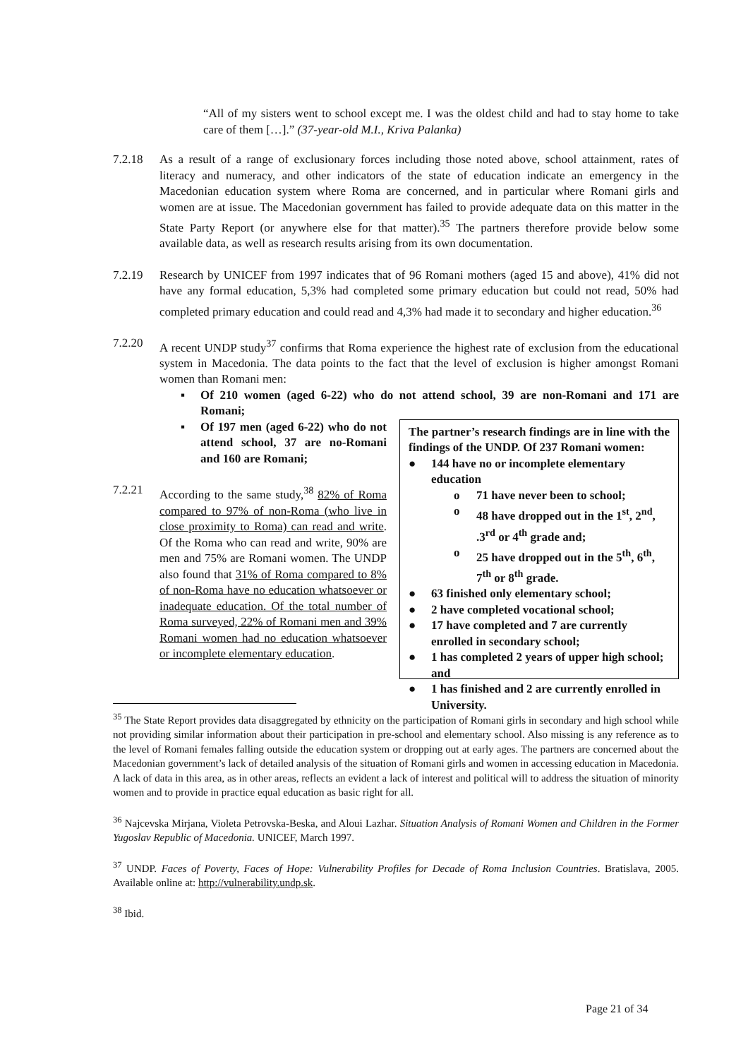“All of my sisters went to school except me. I was the oldest child and had to stay home to take care of them […].” (37-year-old M.I., Kriva Palanka)
7.2.18 As a result of a range of exclusionary forces including those noted above, school attainment, rates of literacy and numeracy, and other indicators of the state of education indicate an emergency in the Macedonian education system where Roma are concerned, and in particular where Romani girls and women are at issue. The Macedonian government has failed to provide adequate data on this matter in the State Party Report (or anywhere else for that matter).<sup>35</sup> The partners therefore provide below some available data, as well as research results arising from its own documentation.
7.2.19 Research by UNICEF from 1997 indicates that of 96 Romani mothers (aged 15 and above), 41% did not have any formal education, 5,3% had completed some primary education but could not read, 50% had completed primary education and could read and 4,3% had made it to secondary and higher education.<sup>36</sup>
7.2.20 A recent UNDP study<sup>37</sup> confirms that Roma experience the highest rate of exclusion from the educational system in Macedonia. The data points to the fact that the level of exclusion is higher amongst Romani women than Romani men:
▪ Of 210 women (aged 6-22) who do not attend school, 39 are non-Romani and 171 are Romani;
▪ Of 197 men (aged 6-22) who do not attend school, 37 are no-Romani and 160 are Romani;
7.2.21 According to the same study,<sup>38</sup> 82% of Roma compared to 97% of non-Roma (who live in close proximity to Roma) can read and write. Of the Roma who can read and write, 90% are men and 75% are Romani women. The UNDP also found that 31% of Roma compared to 8% of non-Roma have no education whatsoever or inadequate education. Of the total number of Roma surveyed, 22% of Romani men and 39% Romani women had no education whatsoever or incomplete elementary education.
The partner’s research findings are in line with the findings of the UNDP. Of 237 Romani women:
● 144 have no or incomplete elementary education
o 71 have never been to school;
o 48 have dropped out in the 1<sup>st</sup>, 2<sup>nd</sup>, .3<sup>rd</sup> or 4<sup>th</sup> grade and;
o 25 have dropped out in the 5<sup>th</sup>, 6<sup>th</sup>, 7<sup>th</sup> or 8<sup>th</sup> grade.
● 63 finished only elementary school;
● 2 have completed vocational school;
● 17 have completed and 7 are currently enrolled in secondary school;
● 1 has completed 2 years of upper high school; and
● 1 has finished and 2 are currently enrolled in University.
<sup>35</sup> The State Report provides data disaggregated by ethnicity on the participation of Romani girls in secondary and high school while not providing similar information about their participation in pre-school and elementary school. Also missing is any reference as to the level of Romani females falling outside the education system or dropping out at early ages. The partners are concerned about the Macedonian government’s lack of detailed analysis of the situation of Romani girls and women in accessing education in Macedonia. A lack of data in this area, as in other areas, reflects an evident a lack of interest and political will to address the situation of minority women and to provide in practice equal education as basic right for all.
<sup>36</sup> Najcevska Mirjana, Violeta Petrovska-Beska, and Aloui Lazhar. Situation Analysis of Romani Women and Children in the Former Yugoslav Republic of Macedonia. UNICEF, March 1997.
<sup>37</sup> UNDP. Faces of Poverty, Faces of Hope: Vulnerability Profiles for Decade of Roma Inclusion Countries. Bratislava, 2005. Available online at: http://vulnerability.undp.sk.
<sup>38</sup> Ibid.
Page 21 of 34